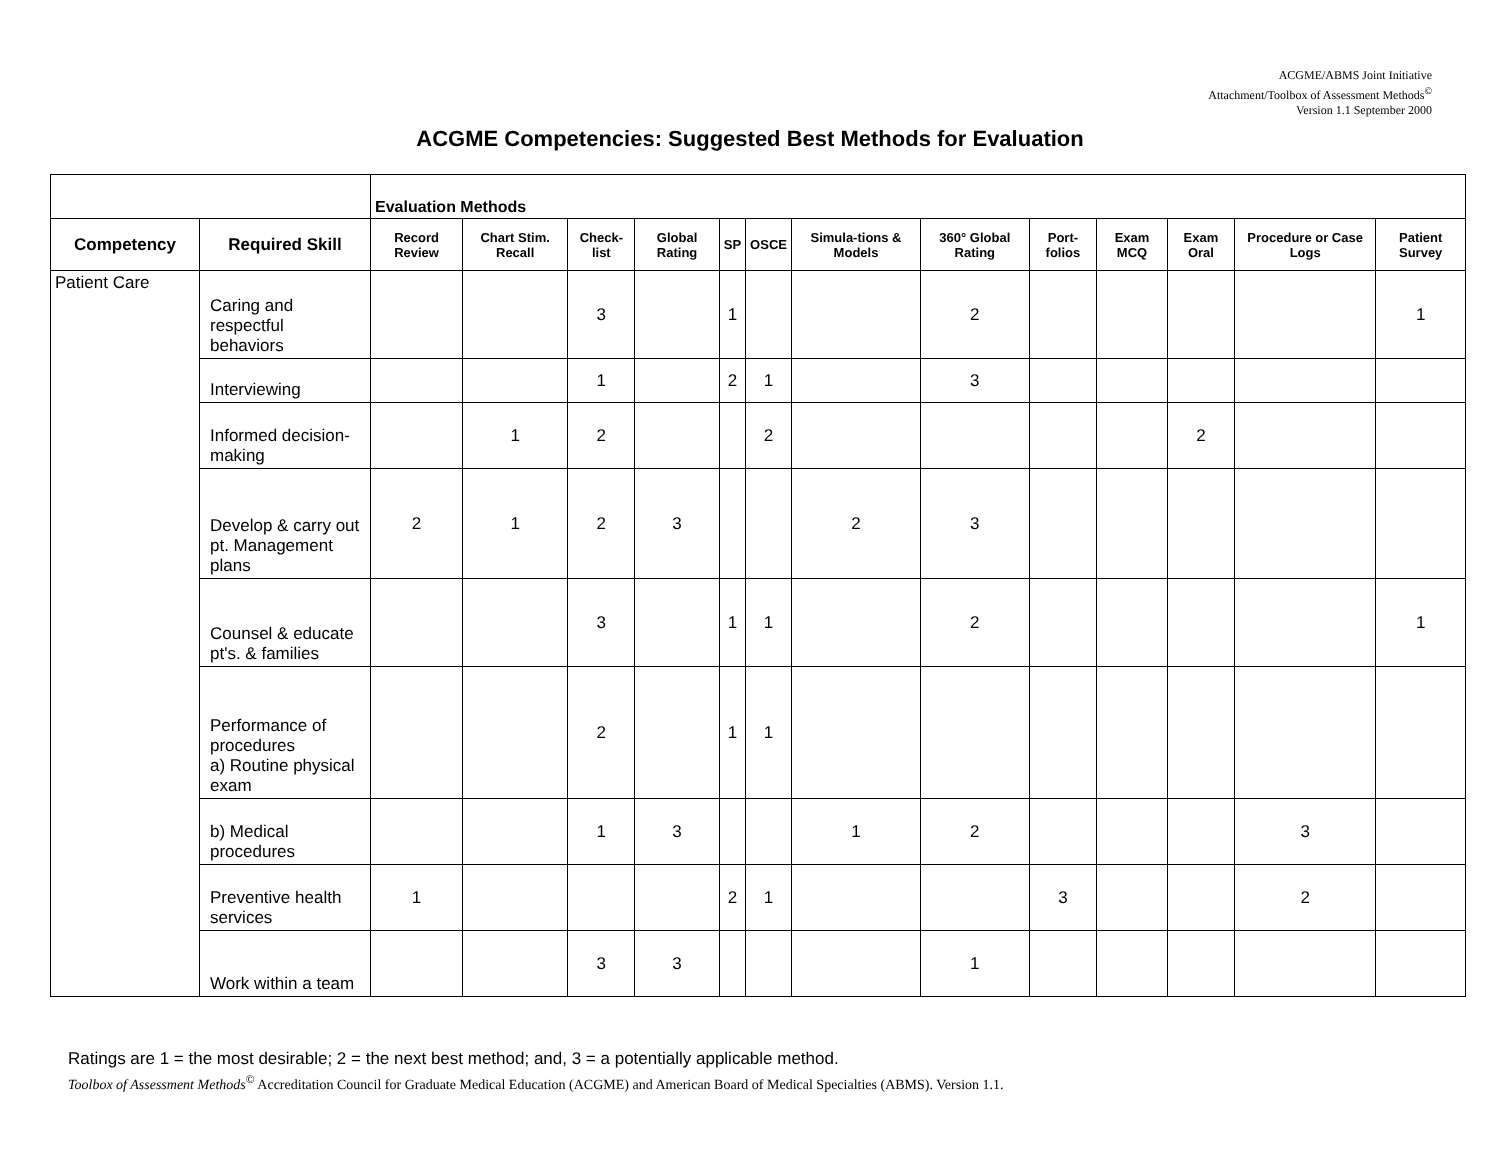ACGME/ABMS Joint Initiative
Attachment/Toolbox of Assessment Methods<sup>©</sup>
Version 1.1 September 2000
ACGME Competencies: Suggested Best Methods for Evaluation
| | | Evaluation Methods | | | | | | | | | | | | |
| Competency | Required Skill | Record Review | Chart Stim. Recall | Check-list | Global Rating | SP | OSCE | Simula-tions & Models | 360° Global Rating | Port-folios | Exam MCQ | Exam Oral | Procedure or Case Logs | Patient Survey |
| Patient Care | Caring and respectful behaviors | | | 3 | | 1 | | | 2 | | | | | 1 |
| | Interviewing | | | 1 | | 2 | 1 | | 3 | | | | | |
| | Informed decision-making | | 1 | 2 | | | 2 | | | | | 2 | | |
| | Develop & carry out pt. Management plans | 2 | 1 | 2 | 3 | | | 2 | 3 | | | | | |
| | Counsel & educate pt's. & families | | | 3 | | 1 | 1 | | 2 | | | | | 1 |
| | Performance of procedures a) Routine physical exam | | | 2 | | 1 | 1 | | | | | | | |
| | b) Medical procedures | | | 1 | 3 | | | 1 | 2 | | | | 3 | |
| | Preventive health services | 1 | | | | 2 | 1 | | | 3 | | | 2 | |
| | Work within a team | | | 3 | 3 | | | | 1 | | | | | |
Ratings are 1 = the most desirable; 2 = the next best method; and, 3 = a potentially applicable method.
Toolbox of Assessment Methods<sup>©</sup> Accreditation Council for Graduate Medical Education (ACGME) and American Board of Medical Specialties (ABMS). Version 1.1.